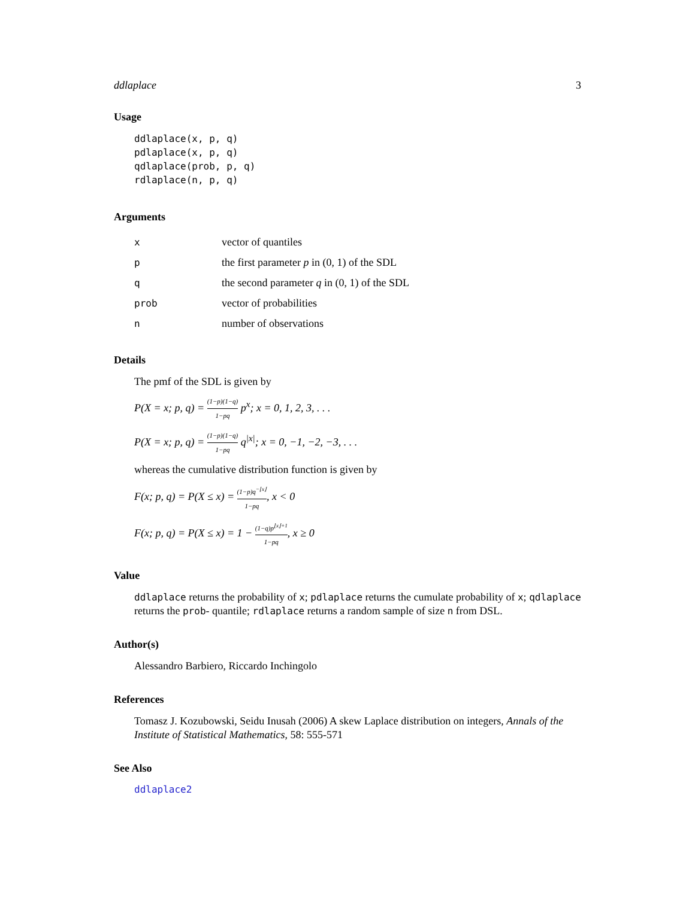ddlaplace 3
Usage
ddlaplace(x, p, q)
pdlaplace(x, p, q)
qdlaplace(prob, p, q)
rdlaplace(n, p, q)
Arguments
| x | vector of quantiles |
| p | the first parameter p in (0, 1) of the SDL |
| q | the second parameter q in (0, 1) of the SDL |
| prob | vector of probabilities |
| n | number of observations |
Details
The pmf of the SDL is given by
P(X = x; p, q) = (1−p)(1−q) 1−pq p<sup>x</sup>; x = 0, 1, 2, 3, . . .
P(X = x; p, q) = (1−p)(1−q) 1−pq q<sup>|x|</sup>; x = 0, −1, −2, −3, . . .
whereas the cumulative distribution function is given by
F(x; p, q) = P(X ≤ x) = (1−p)q<sup>−⌊x⌋</sup> 1−pq, x < 0
F(x; p, q) = P(X ≤ x) = 1 − (1−q)p<sup>⌊x⌋+1</sup> 1−pq, x ≥ 0
Value
ddlaplace returns the probability of x; pdlaplace returns the cumulate probability of x; qdlaplace returns the prob- quantile; rdlaplace returns a random sample of size n from DSL.
Author(s)
Alessandro Barbiero, Riccardo Inchingolo
References
Tomasz J. Kozubowski, Seidu Inusah (2006) A skew Laplace distribution on integers, Annals of the Institute of Statistical Mathematics, 58: 555-571
See Also
ddlaplace2